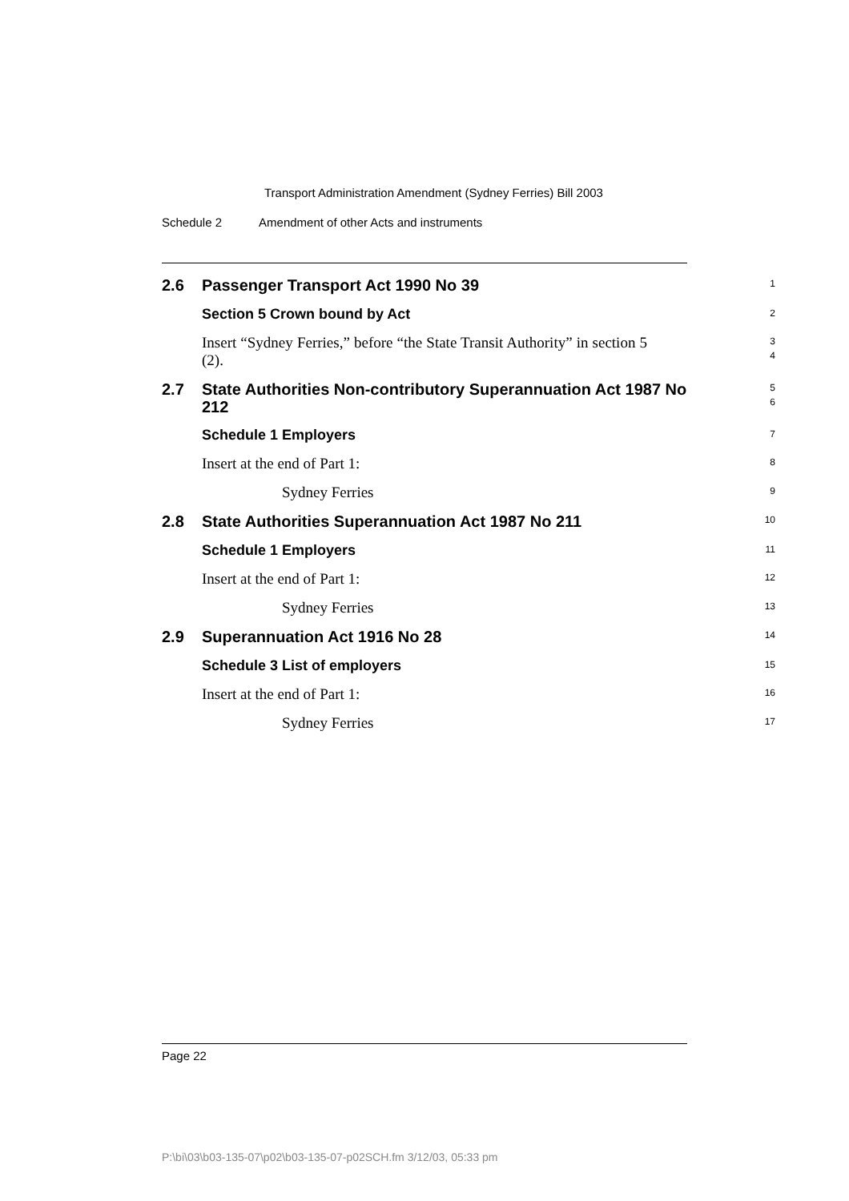Transport Administration Amendment (Sydney Ferries) Bill 2003
Schedule 2 Amendment of other Acts and instruments
2.6
Passenger Transport Act 1990 No 39
1
Section 5 Crown bound by Act
2
Insert “Sydney Ferries,” before “the State Transit Authority” in section 5 (2).
3
4
2.7
State Authorities Non-contributory Superannuation Act 1987 No 212
5
6
Schedule 1 Employers
7
Insert at the end of Part 1:
8
Sydney Ferries
9
2.8
State Authorities Superannuation Act 1987 No 211
10
Schedule 1 Employers
11
Insert at the end of Part 1:
12
Sydney Ferries
13
2.9
Superannuation Act 1916 No 28
14
Schedule 3 List of employers
15
Insert at the end of Part 1:
16
Sydney Ferries
17
Page 22
P:\bi\03\b03-135-07\p02\b03-135-07-p02SCH.fm 3/12/03, 05:33 pm